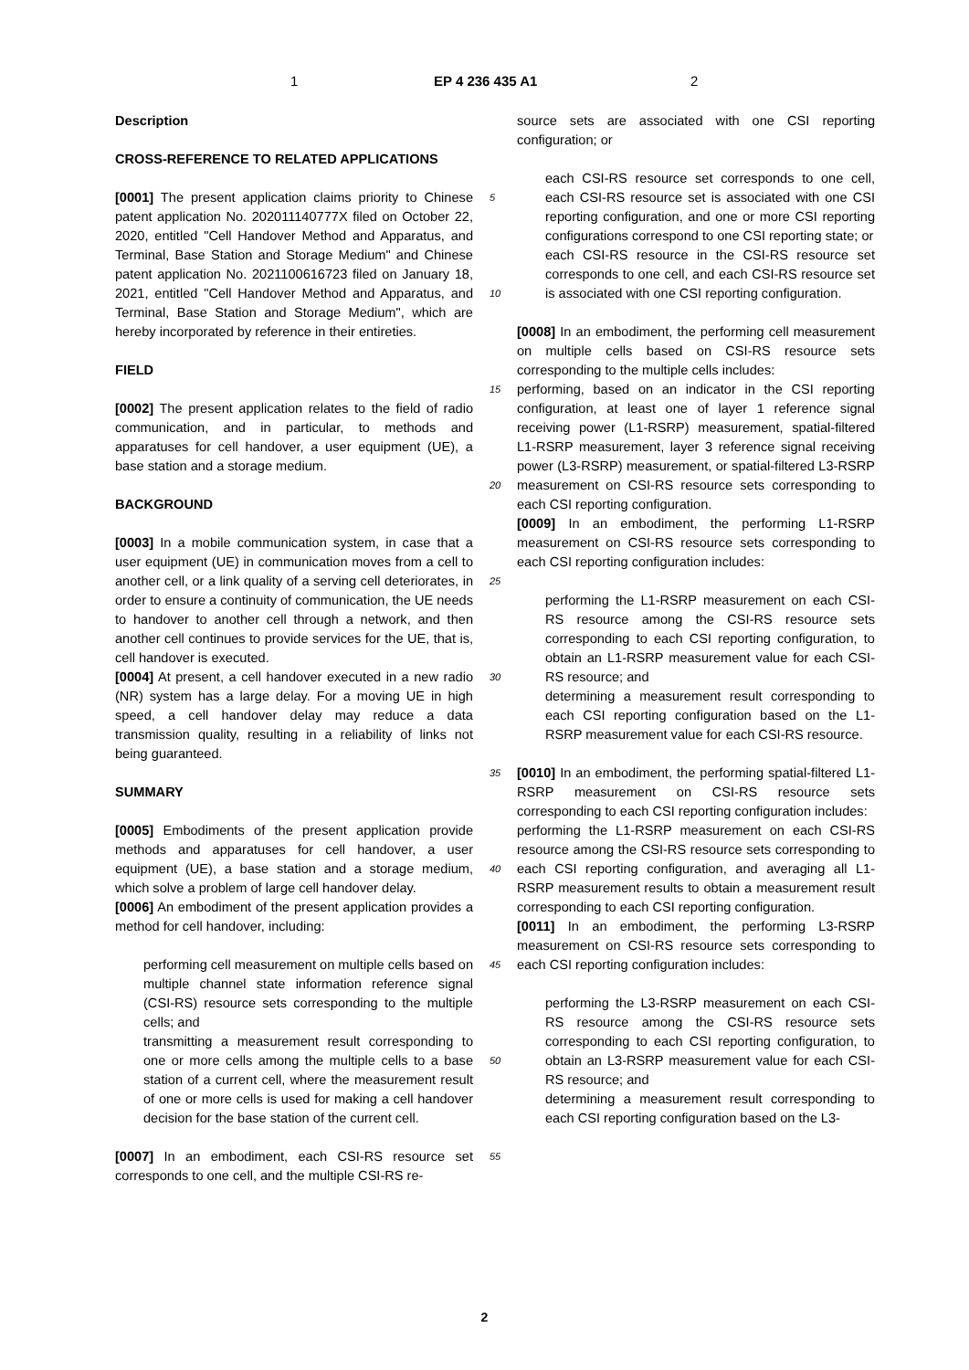1 EP 4 236 435 A1 2
Description
CROSS-REFERENCE TO RELATED APPLICATIONS
[0001] The present application claims priority to Chinese patent application No. 202011140777X filed on October 22, 2020, entitled "Cell Handover Method and Apparatus, and Terminal, Base Station and Storage Medium" and Chinese patent application No. 2021100616723 filed on January 18, 2021, entitled "Cell Handover Method and Apparatus, and Terminal, Base Station and Storage Medium", which are hereby incorporated by reference in their entireties.
FIELD
[0002] The present application relates to the field of radio communication, and in particular, to methods and apparatuses for cell handover, a user equipment (UE), a base station and a storage medium.
BACKGROUND
[0003] In a mobile communication system, in case that a user equipment (UE) in communication moves from a cell to another cell, or a link quality of a serving cell deteriorates, in order to ensure a continuity of communication, the UE needs to handover to another cell through a network, and then another cell continues to provide services for the UE, that is, cell handover is executed.
[0004] At present, a cell handover executed in a new radio (NR) system has a large delay. For a moving UE in high speed, a cell handover delay may reduce a data transmission quality, resulting in a reliability of links not being guaranteed.
SUMMARY
[0005] Embodiments of the present application provide methods and apparatuses for cell handover, a user equipment (UE), a base station and a storage medium, which solve a problem of large cell handover delay.
[0006] An embodiment of the present application provides a method for cell handover, including:
performing cell measurement on multiple cells based on multiple channel state information reference signal (CSI-RS) resource sets corresponding to the multiple cells; and
transmitting a measurement result corresponding to one or more cells among the multiple cells to a base station of a current cell, where the measurement result of one or more cells is used for making a cell handover decision for the base station of the current cell.
[0007] In an embodiment, each CSI-RS resource set corresponds to one cell, and the multiple CSI-RS re-
5
10
15
20
25
30
35
40
45
50
55
source sets are associated with one CSI reporting configuration; or
each CSI-RS resource set corresponds to one cell, each CSI-RS resource set is associated with one CSI reporting configuration, and one or more CSI reporting configurations correspond to one CSI reporting state; or
each CSI-RS resource in the CSI-RS resource set corresponds to one cell, and each CSI-RS resource set is associated with one CSI reporting configuration.
[0008] In an embodiment, the performing cell measurement on multiple cells based on CSI-RS resource sets corresponding to the multiple cells includes:
performing, based on an indicator in the CSI reporting configuration, at least one of layer 1 reference signal receiving power (L1-RSRP) measurement, spatial-filtered L1-RSRP measurement, layer 3 reference signal receiving power (L3-RSRP) measurement, or spatial-filtered L3-RSRP measurement on CSI-RS resource sets corresponding to each CSI reporting configuration.
[0009] In an embodiment, the performing L1-RSRP measurement on CSI-RS resource sets corresponding to each CSI reporting configuration includes:
performing the L1-RSRP measurement on each CSI-RS resource among the CSI-RS resource sets corresponding to each CSI reporting configuration, to obtain an L1-RSRP measurement value for each CSI-RS resource; and
determining a measurement result corresponding to each CSI reporting configuration based on the L1-RSRP measurement value for each CSI-RS resource.
[0010] In an embodiment, the performing spatial-filtered L1-RSRP measurement on CSI-RS resource sets corresponding to each CSI reporting configuration includes:
performing the L1-RSRP measurement on each CSI-RS resource among the CSI-RS resource sets corresponding to each CSI reporting configuration, and averaging all L1-RSRP measurement results to obtain a measurement result corresponding to each CSI reporting configuration.
[0011] In an embodiment, the performing L3-RSRP measurement on CSI-RS resource sets corresponding to each CSI reporting configuration includes:
performing the L3-RSRP measurement on each CSI-RS resource among the CSI-RS resource sets corresponding to each CSI reporting configuration, to obtain an L3-RSRP measurement value for each CSI-RS resource; and
determining a measurement result corresponding to each CSI reporting configuration based on the L3-
2